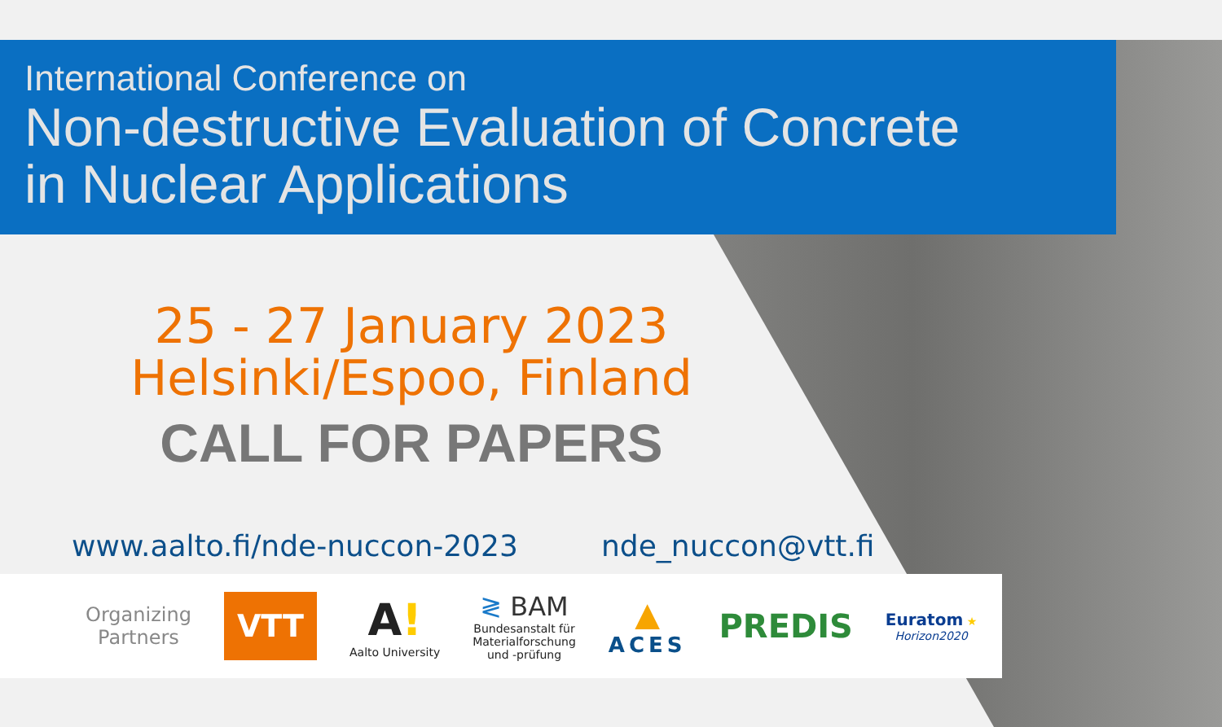International Conference on
Non-destructive Evaluation of Concrete
in Nuclear Applications
25 - 27 January 2023
Helsinki/Espoo, Finland
CALL FOR PAPERS
www.aalto.fi/nde-nuccon-2023 nde_nuccon@vtt.fi
Organizing
Partners
VTT
A!
Aalto University
≷ BAM
Bundesanstalt für
Materialforschung
und -prüfung
▲
ACES
PREDIS
Euratom ★
Horizon2020